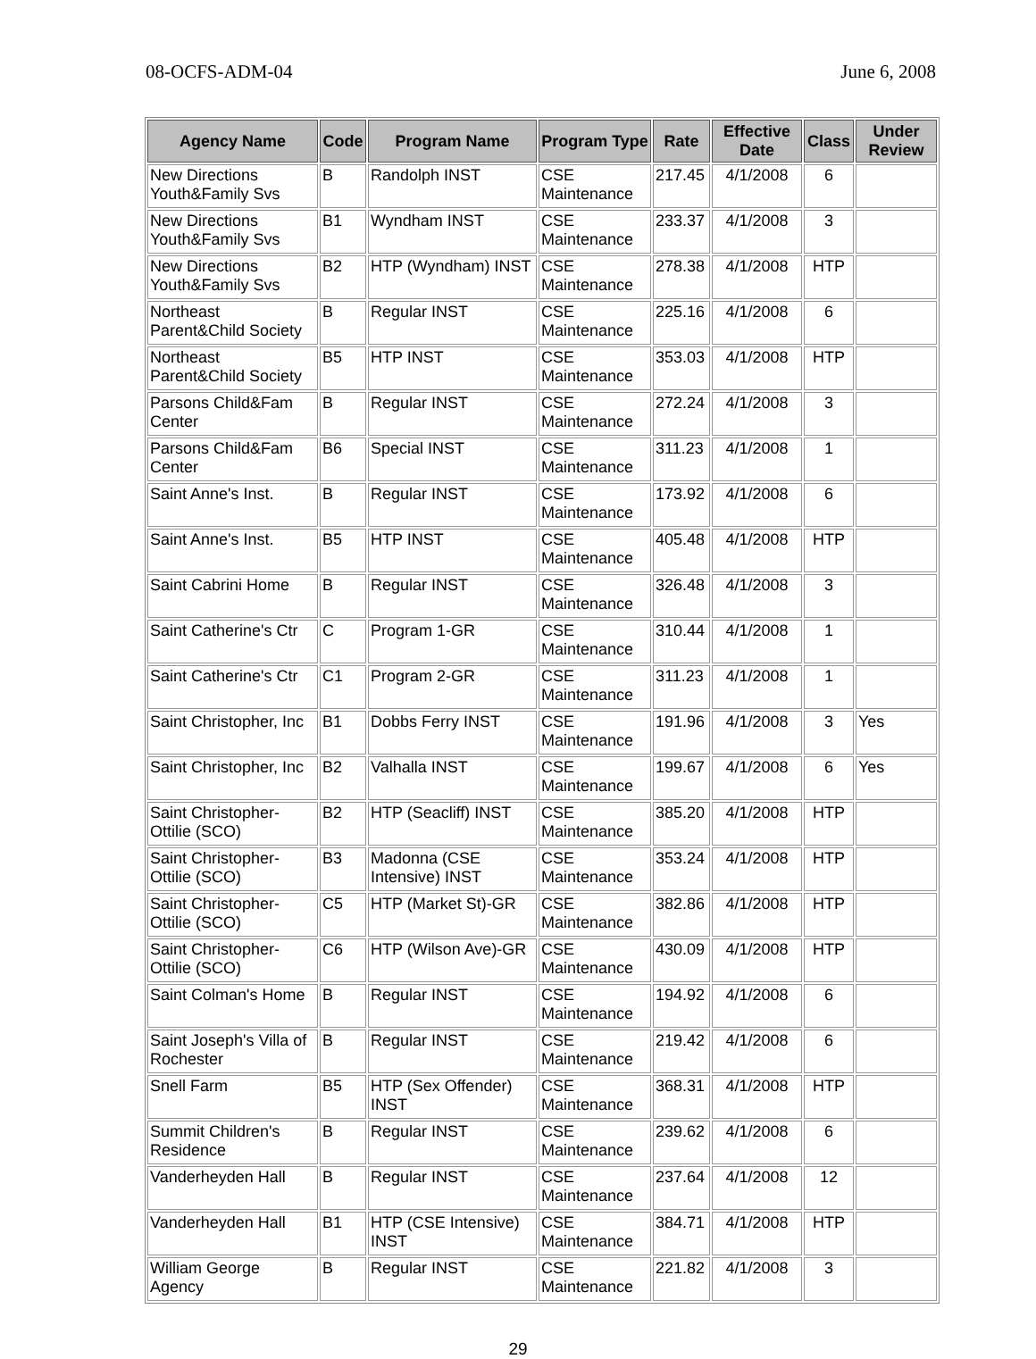08-OCFS-ADM-04 June 6, 2008
| Agency Name | Code | Program Name | Program Type | Rate | Effective Date | Class | Under Review |
| --- | --- | --- | --- | --- | --- | --- | --- |
| New Directions Youth&Family Svs | B | Randolph INST | CSE Maintenance | 217.45 | 4/1/2008 | 6 | |
| New Directions Youth&Family Svs | B1 | Wyndham INST | CSE Maintenance | 233.37 | 4/1/2008 | 3 | |
| New Directions Youth&Family Svs | B2 | HTP (Wyndham) INST | CSE Maintenance | 278.38 | 4/1/2008 | HTP | |
| Northeast Parent&Child Society | B | Regular INST | CSE Maintenance | 225.16 | 4/1/2008 | 6 | |
| Northeast Parent&Child Society | B5 | HTP INST | CSE Maintenance | 353.03 | 4/1/2008 | HTP | |
| Parsons Child&Fam Center | B | Regular INST | CSE Maintenance | 272.24 | 4/1/2008 | 3 | |
| Parsons Child&Fam Center | B6 | Special INST | CSE Maintenance | 311.23 | 4/1/2008 | 1 | |
| Saint Anne's Inst. | B | Regular INST | CSE Maintenance | 173.92 | 4/1/2008 | 6 | |
| Saint Anne's Inst. | B5 | HTP INST | CSE Maintenance | 405.48 | 4/1/2008 | HTP | |
| Saint Cabrini Home | B | Regular INST | CSE Maintenance | 326.48 | 4/1/2008 | 3 | |
| Saint Catherine's Ctr | C | Program 1-GR | CSE Maintenance | 310.44 | 4/1/2008 | 1 | |
| Saint Catherine's Ctr | C1 | Program 2-GR | CSE Maintenance | 311.23 | 4/1/2008 | 1 | |
| Saint Christopher, Inc | B1 | Dobbs Ferry INST | CSE Maintenance | 191.96 | 4/1/2008 | 3 | Yes |
| Saint Christopher, Inc | B2 | Valhalla INST | CSE Maintenance | 199.67 | 4/1/2008 | 6 | Yes |
| Saint Christopher-Ottilie (SCO) | B2 | HTP (Seacliff) INST | CSE Maintenance | 385.20 | 4/1/2008 | HTP | |
| Saint Christopher-Ottilie (SCO) | B3 | Madonna (CSE Intensive) INST | CSE Maintenance | 353.24 | 4/1/2008 | HTP | |
| Saint Christopher-Ottilie (SCO) | C5 | HTP (Market St)-GR | CSE Maintenance | 382.86 | 4/1/2008 | HTP | |
| Saint Christopher-Ottilie (SCO) | C6 | HTP (Wilson Ave)-GR | CSE Maintenance | 430.09 | 4/1/2008 | HTP | |
| Saint Colman's Home | B | Regular INST | CSE Maintenance | 194.92 | 4/1/2008 | 6 | |
| Saint Joseph's Villa of Rochester | B | Regular INST | CSE Maintenance | 219.42 | 4/1/2008 | 6 | |
| Snell Farm | B5 | HTP (Sex Offender) INST | CSE Maintenance | 368.31 | 4/1/2008 | HTP | |
| Summit Children's Residence | B | Regular INST | CSE Maintenance | 239.62 | 4/1/2008 | 6 | |
| Vanderheyden Hall | B | Regular INST | CSE Maintenance | 237.64 | 4/1/2008 | 12 | |
| Vanderheyden Hall | B1 | HTP (CSE Intensive) INST | CSE Maintenance | 384.71 | 4/1/2008 | HTP | |
| William George Agency | B | Regular INST | CSE Maintenance | 221.82 | 4/1/2008 | 3 | |
29